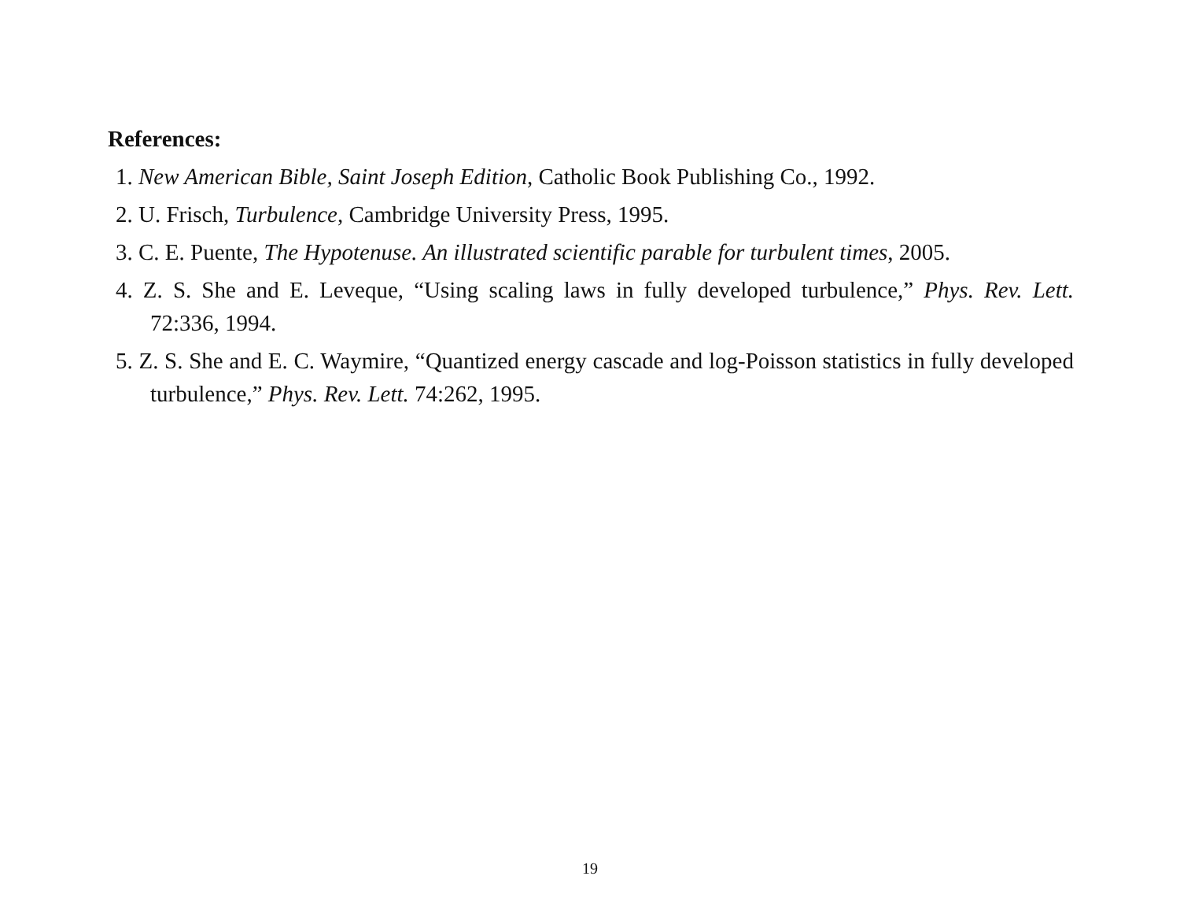References:
1. New American Bible, Saint Joseph Edition, Catholic Book Publishing Co., 1992.
2. U. Frisch, Turbulence, Cambridge University Press, 1995.
3. C. E. Puente, The Hypotenuse. An illustrated scientific parable for turbulent times, 2005.
4. Z. S. She and E. Leveque, “Using scaling laws in fully developed turbulence,” Phys. Rev. Lett. 72:336, 1994.
5. Z. S. She and E. C. Waymire, “Quantized energy cascade and log-Poisson statistics in fully developed turbulence,” Phys. Rev. Lett. 74:262, 1995.
19